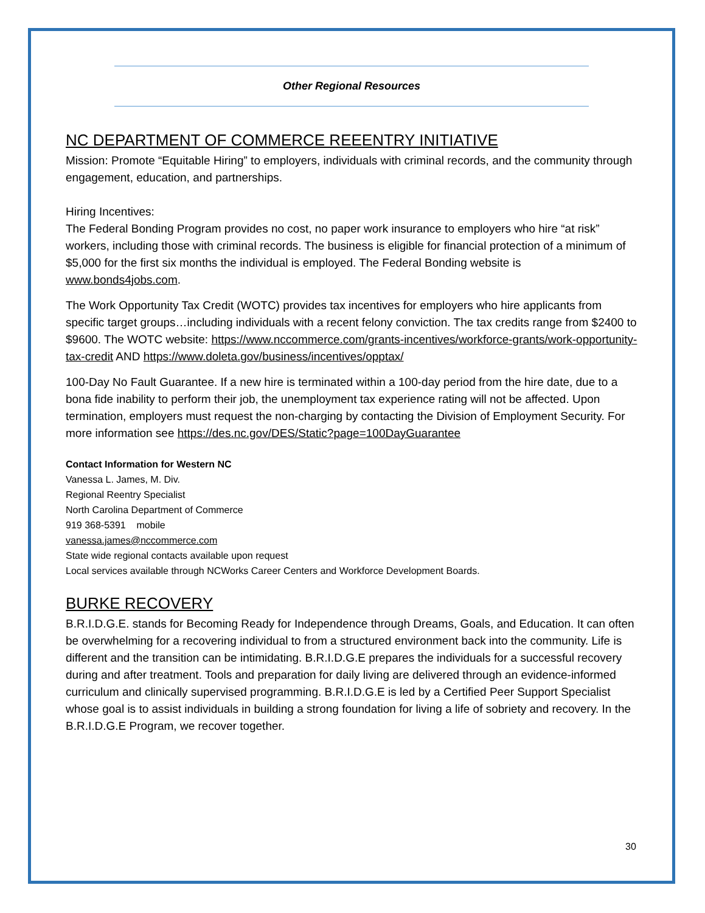Other Regional Resources
NC DEPARTMENT OF COMMERCE REEENTRY INITIATIVE
Mission: Promote “Equitable Hiring” to employers, individuals with criminal records, and the community through engagement, education, and partnerships.
Hiring Incentives:
The Federal Bonding Program provides no cost, no paper work insurance to employers who hire “at risk” workers, including those with criminal records. The business is eligible for financial protection of a minimum of $5,000 for the first six months the individual is employed. The Federal Bonding website is www.bonds4jobs.com.
The Work Opportunity Tax Credit (WOTC) provides tax incentives for employers who hire applicants from specific target groups…including individuals with a recent felony conviction. The tax credits range from $2400 to $9600. The WOTC website: https://www.nccommerce.com/grants-incentives/workforce-grants/work-opportunity-tax-credit AND https://www.doleta.gov/business/incentives/opptax/
100-Day No Fault Guarantee. If a new hire is terminated within a 100-day period from the hire date, due to a bona fide inability to perform their job, the unemployment tax experience rating will not be affected. Upon termination, employers must request the non-charging by contacting the Division of Employment Security. For more information see https://des.nc.gov/DES/Static?page=100DayGuarantee
Contact Information for Western NC
Vanessa L. James, M. Div.
Regional Reentry Specialist
North Carolina Department of Commerce
919 368-5391 mobile
vanessa.james@nccommerce.com
State wide regional contacts available upon request
Local services available through NCWorks Career Centers and Workforce Development Boards.
BURKE RECOVERY
B.R.I.D.G.E. stands for Becoming Ready for Independence through Dreams, Goals, and Education. It can often be overwhelming for a recovering individual to from a structured environment back into the community. Life is different and the transition can be intimidating. B.R.I.D.G.E prepares the individuals for a successful recovery during and after treatment. Tools and preparation for daily living are delivered through an evidence-informed curriculum and clinically supervised programming. B.R.I.D.G.E is led by a Certified Peer Support Specialist whose goal is to assist individuals in building a strong foundation for living a life of sobriety and recovery. In the B.R.I.D.G.E Program, we recover together.
30